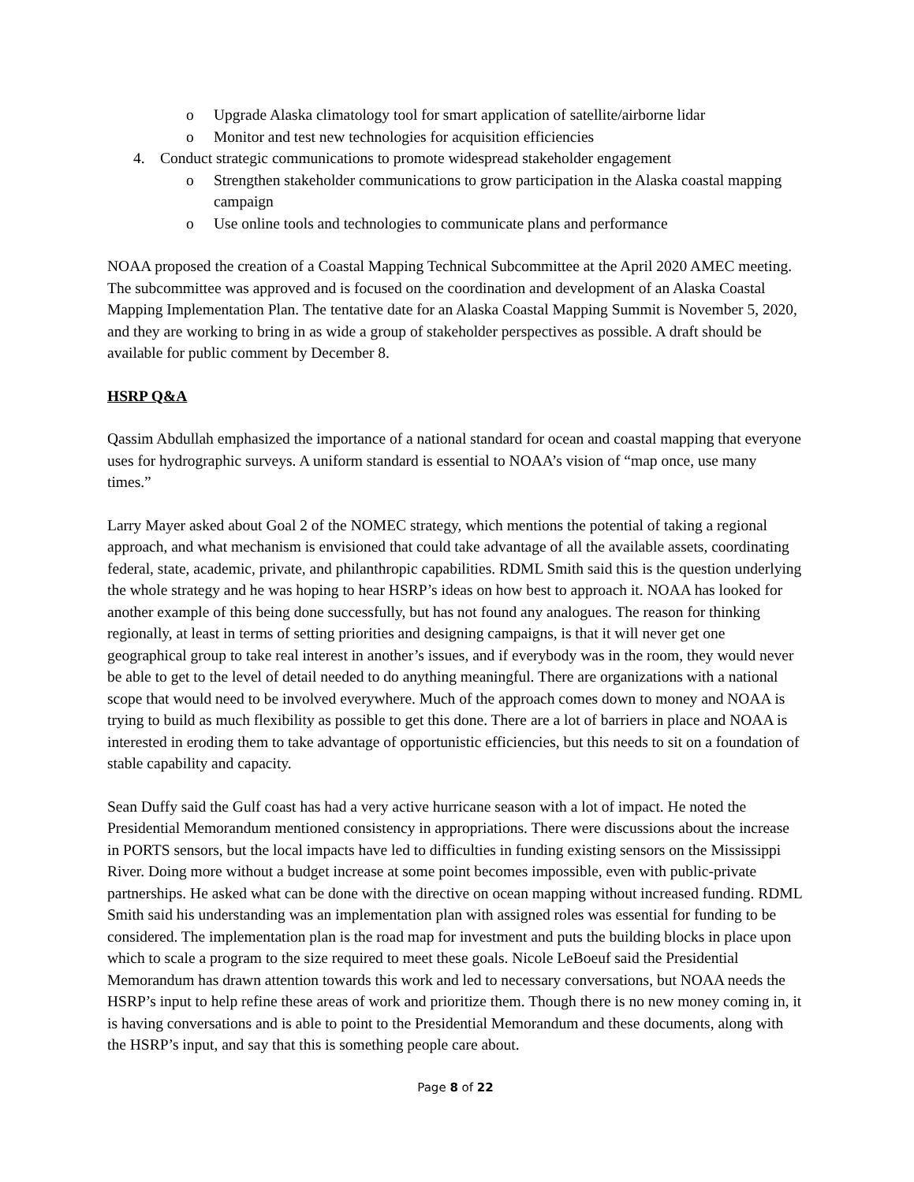o Upgrade Alaska climatology tool for smart application of satellite/airborne lidar
o Monitor and test new technologies for acquisition efficiencies
4. Conduct strategic communications to promote widespread stakeholder engagement
o Strengthen stakeholder communications to grow participation in the Alaska coastal mapping campaign
o Use online tools and technologies to communicate plans and performance
NOAA proposed the creation of a Coastal Mapping Technical Subcommittee at the April 2020 AMEC meeting. The subcommittee was approved and is focused on the coordination and development of an Alaska Coastal Mapping Implementation Plan. The tentative date for an Alaska Coastal Mapping Summit is November 5, 2020, and they are working to bring in as wide a group of stakeholder perspectives as possible. A draft should be available for public comment by December 8.
HSRP Q&A
Qassim Abdullah emphasized the importance of a national standard for ocean and coastal mapping that everyone uses for hydrographic surveys. A uniform standard is essential to NOAA’s vision of “map once, use many times.”
Larry Mayer asked about Goal 2 of the NOMEC strategy, which mentions the potential of taking a regional approach, and what mechanism is envisioned that could take advantage of all the available assets, coordinating federal, state, academic, private, and philanthropic capabilities. RDML Smith said this is the question underlying the whole strategy and he was hoping to hear HSRP’s ideas on how best to approach it. NOAA has looked for another example of this being done successfully, but has not found any analogues. The reason for thinking regionally, at least in terms of setting priorities and designing campaigns, is that it will never get one geographical group to take real interest in another’s issues, and if everybody was in the room, they would never be able to get to the level of detail needed to do anything meaningful. There are organizations with a national scope that would need to be involved everywhere. Much of the approach comes down to money and NOAA is trying to build as much flexibility as possible to get this done. There are a lot of barriers in place and NOAA is interested in eroding them to take advantage of opportunistic efficiencies, but this needs to sit on a foundation of stable capability and capacity.
Sean Duffy said the Gulf coast has had a very active hurricane season with a lot of impact. He noted the Presidential Memorandum mentioned consistency in appropriations. There were discussions about the increase in PORTS sensors, but the local impacts have led to difficulties in funding existing sensors on the Mississippi River. Doing more without a budget increase at some point becomes impossible, even with public-private partnerships. He asked what can be done with the directive on ocean mapping without increased funding. RDML Smith said his understanding was an implementation plan with assigned roles was essential for funding to be considered. The implementation plan is the road map for investment and puts the building blocks in place upon which to scale a program to the size required to meet these goals. Nicole LeBoeuf said the Presidential Memorandum has drawn attention towards this work and led to necessary conversations, but NOAA needs the HSRP’s input to help refine these areas of work and prioritize them. Though there is no new money coming in, it is having conversations and is able to point to the Presidential Memorandum and these documents, along with the HSRP’s input, and say that this is something people care about.
Page 8 of 22